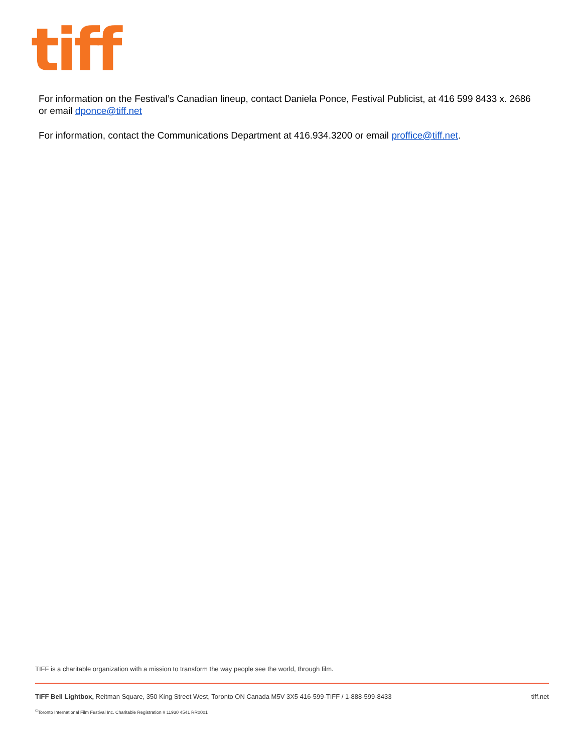tiff
For information on the Festival’s Canadian lineup, contact Daniela Ponce, Festival Publicist, at 416 599 8433 x. 2686 or email dponce@tiff.net
For information, contact the Communications Department at 416.934.3200 or email proffice@tiff.net.
TIFF is a charitable organization with a mission to transform the way people see the world, through film.
TIFF Bell Lightbox, Reitman Square, 350 King Street West, Toronto ON Canada M5V 3X5 416-599-TIFF / 1-888-599-8433 tiff.net
<sup>©</sup>Toronto International Film Festival Inc. Charitable Registration # 11930 4541 RR0001